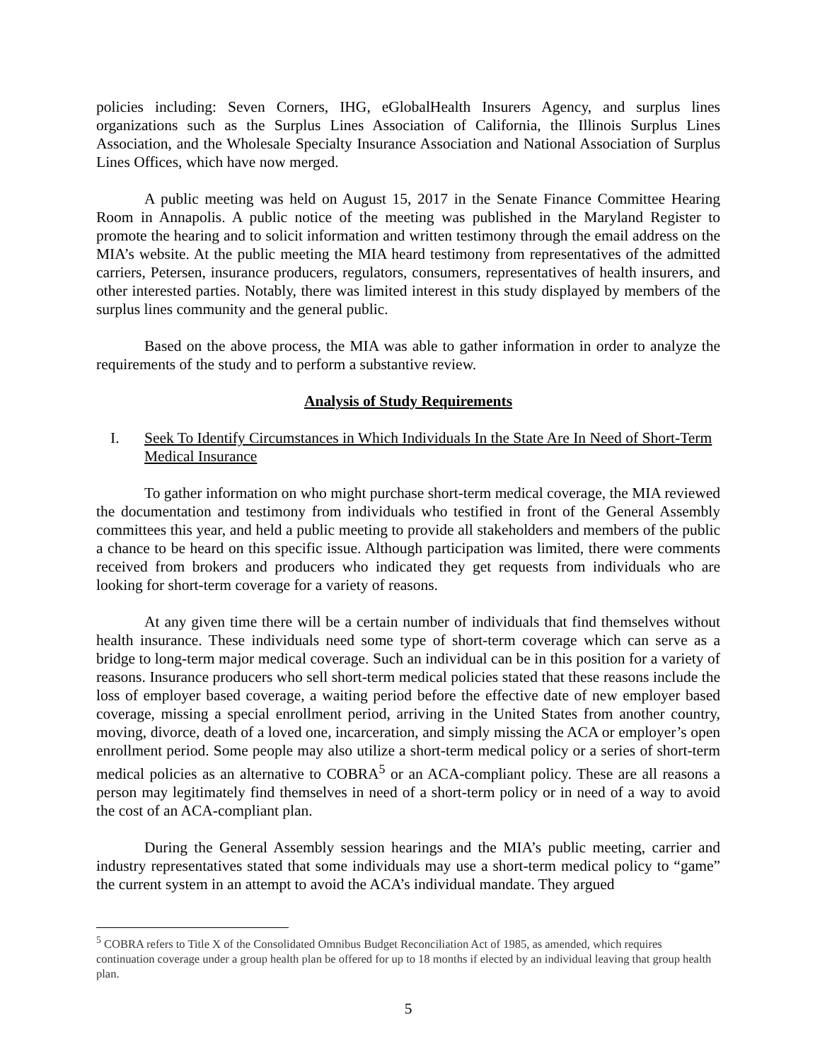policies including: Seven Corners, IHG, eGlobalHealth Insurers Agency, and surplus lines organizations such as the Surplus Lines Association of California, the Illinois Surplus Lines Association, and the Wholesale Specialty Insurance Association and National Association of Surplus Lines Offices, which have now merged.
A public meeting was held on August 15, 2017 in the Senate Finance Committee Hearing Room in Annapolis. A public notice of the meeting was published in the Maryland Register to promote the hearing and to solicit information and written testimony through the email address on the MIA’s website. At the public meeting the MIA heard testimony from representatives of the admitted carriers, Petersen, insurance producers, regulators, consumers, representatives of health insurers, and other interested parties. Notably, there was limited interest in this study displayed by members of the surplus lines community and the general public.
Based on the above process, the MIA was able to gather information in order to analyze the requirements of the study and to perform a substantive review.
Analysis of Study Requirements
I. Seek To Identify Circumstances in Which Individuals In the State Are In Need of Short-Term Medical Insurance
To gather information on who might purchase short-term medical coverage, the MIA reviewed the documentation and testimony from individuals who testified in front of the General Assembly committees this year, and held a public meeting to provide all stakeholders and members of the public a chance to be heard on this specific issue. Although participation was limited, there were comments received from brokers and producers who indicated they get requests from individuals who are looking for short-term coverage for a variety of reasons.
At any given time there will be a certain number of individuals that find themselves without health insurance. These individuals need some type of short-term coverage which can serve as a bridge to long-term major medical coverage. Such an individual can be in this position for a variety of reasons. Insurance producers who sell short-term medical policies stated that these reasons include the loss of employer based coverage, a waiting period before the effective date of new employer based coverage, missing a special enrollment period, arriving in the United States from another country, moving, divorce, death of a loved one, incarceration, and simply missing the ACA or employer’s open enrollment period. Some people may also utilize a short-term medical policy or a series of short-term medical policies as an alternative to COBRA<sup>5</sup> or an ACA-compliant policy. These are all reasons a person may legitimately find themselves in need of a short-term policy or in need of a way to avoid the cost of an ACA-compliant plan.
During the General Assembly session hearings and the MIA’s public meeting, carrier and industry representatives stated that some individuals may use a short-term medical policy to “game” the current system in an attempt to avoid the ACA’s individual mandate. They argued
<sup>5</sup> COBRA refers to Title X of the Consolidated Omnibus Budget Reconciliation Act of 1985, as amended, which requires continuation coverage under a group health plan be offered for up to 18 months if elected by an individual leaving that group health plan.
5